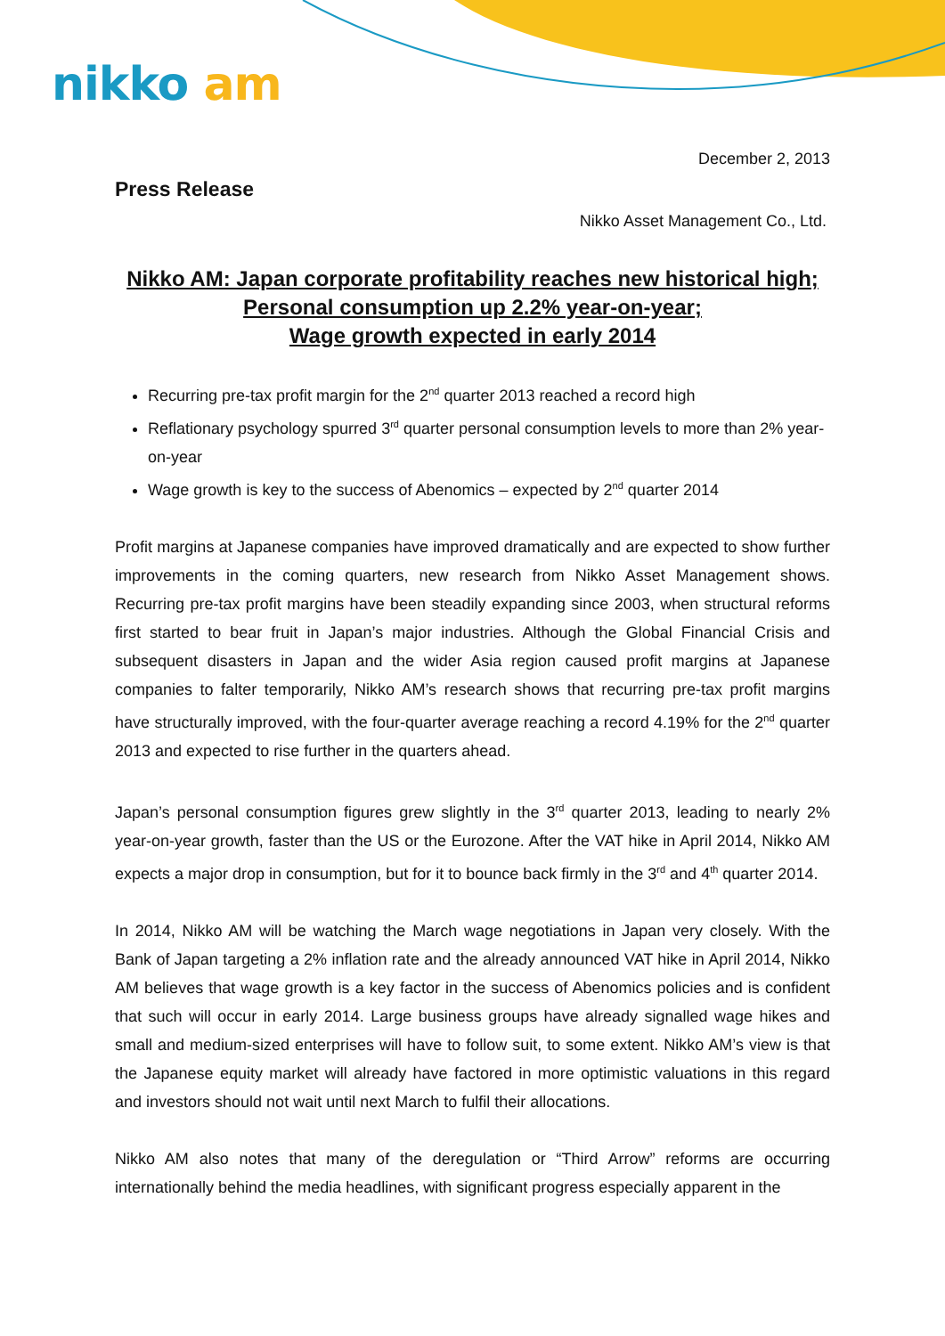nikko am
December 2, 2013
Press Release
Nikko Asset Management Co., Ltd.
Nikko AM: Japan corporate profitability reaches new historical high;
Personal consumption up 2.2% year-on-year;
Wage growth expected in early 2014
Recurring pre-tax profit margin for the 2<sup>nd</sup> quarter 2013 reached a record high
Reflationary psychology spurred 3<sup>rd</sup> quarter personal consumption levels to more than 2% year-on-year
Wage growth is key to the success of Abenomics – expected by 2<sup>nd</sup> quarter 2014
Profit margins at Japanese companies have improved dramatically and are expected to show further improvements in the coming quarters, new research from Nikko Asset Management shows. Recurring pre-tax profit margins have been steadily expanding since 2003, when structural reforms first started to bear fruit in Japan’s major industries. Although the Global Financial Crisis and subsequent disasters in Japan and the wider Asia region caused profit margins at Japanese companies to falter temporarily, Nikko AM’s research shows that recurring pre-tax profit margins have structurally improved, with the four-quarter average reaching a record 4.19% for the 2<sup>nd</sup> quarter 2013 and expected to rise further in the quarters ahead.
Japan’s personal consumption figures grew slightly in the 3<sup>rd</sup> quarter 2013, leading to nearly 2% year-on-year growth, faster than the US or the Eurozone. After the VAT hike in April 2014, Nikko AM expects a major drop in consumption, but for it to bounce back firmly in the 3<sup>rd</sup> and 4<sup>th</sup> quarter 2014.
In 2014, Nikko AM will be watching the March wage negotiations in Japan very closely. With the Bank of Japan targeting a 2% inflation rate and the already announced VAT hike in April 2014, Nikko AM believes that wage growth is a key factor in the success of Abenomics policies and is confident that such will occur in early 2014. Large business groups have already signalled wage hikes and small and medium-sized enterprises will have to follow suit, to some extent. Nikko AM’s view is that the Japanese equity market will already have factored in more optimistic valuations in this regard and investors should not wait until next March to fulfil their allocations.
Nikko AM also notes that many of the deregulation or “Third Arrow” reforms are occurring internationally behind the media headlines, with significant progress especially apparent in the